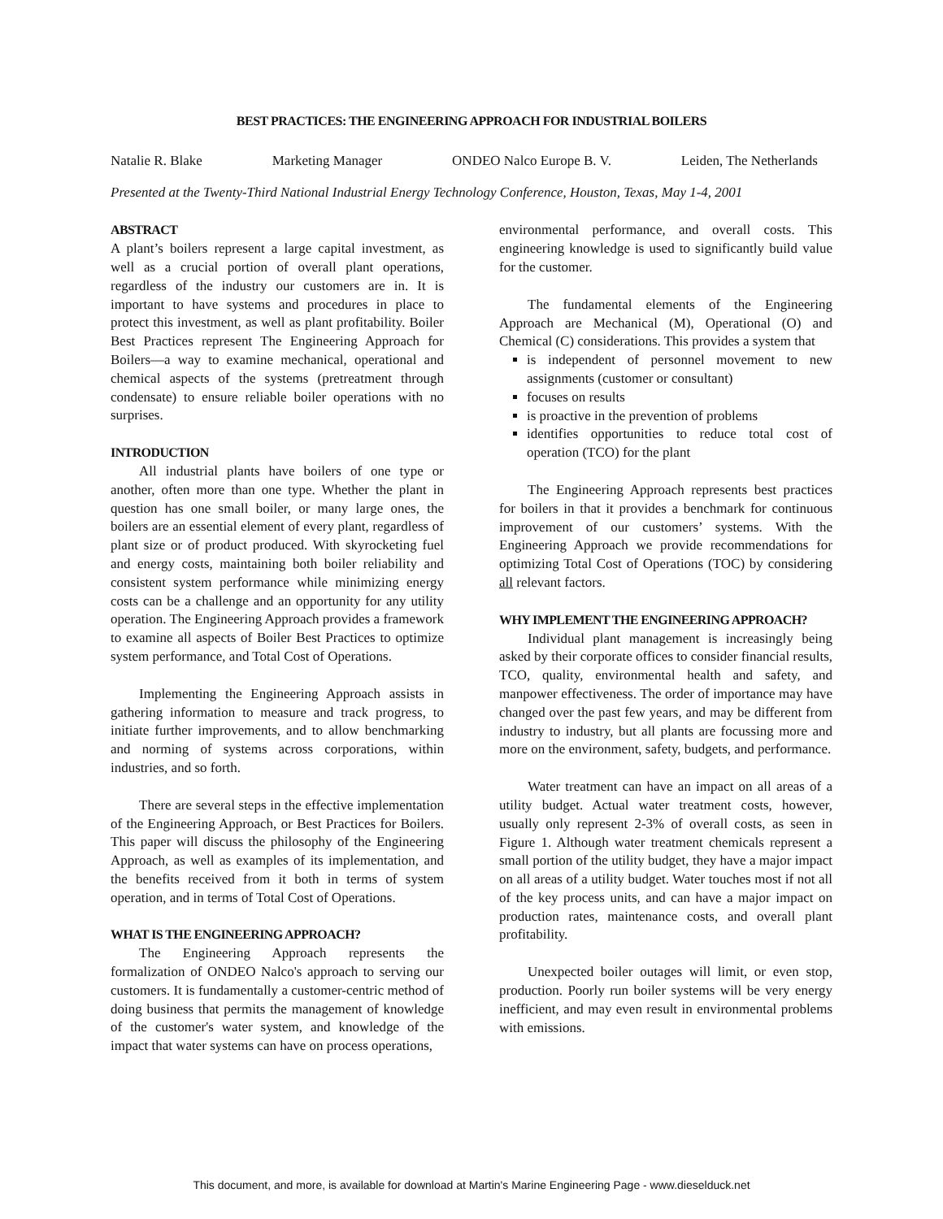BEST PRACTICES: THE ENGINEERING APPROACH FOR INDUSTRIAL BOILERS
Natalie R. Blake Marketing Manager ONDEO Nalco Europe B. V. Leiden, The Netherlands
Presented at the Twenty-Third National Industrial Energy Technology Conference, Houston, Texas, May 1-4, 2001
ABSTRACT
A plant’s boilers represent a large capital investment, as well as a crucial portion of overall plant operations, regardless of the industry our customers are in. It is important to have systems and procedures in place to protect this investment, as well as plant profitability. Boiler Best Practices represent The Engineering Approach for Boilers—a way to examine mechanical, operational and chemical aspects of the systems (pretreatment through condensate) to ensure reliable boiler operations with no surprises.
INTRODUCTION
All industrial plants have boilers of one type or another, often more than one type. Whether the plant in question has one small boiler, or many large ones, the boilers are an essential element of every plant, regardless of plant size or of product produced. With skyrocketing fuel and energy costs, maintaining both boiler reliability and consistent system performance while minimizing energy costs can be a challenge and an opportunity for any utility operation. The Engineering Approach provides a framework to examine all aspects of Boiler Best Practices to optimize system performance, and Total Cost of Operations.
Implementing the Engineering Approach assists in gathering information to measure and track progress, to initiate further improvements, and to allow benchmarking and norming of systems across corporations, within industries, and so forth.
There are several steps in the effective implementation of the Engineering Approach, or Best Practices for Boilers. This paper will discuss the philosophy of the Engineering Approach, as well as examples of its implementation, and the benefits received from it both in terms of system operation, and in terms of Total Cost of Operations.
WHAT IS THE ENGINEERING APPROACH?
The Engineering Approach represents the formalization of ONDEO Nalco's approach to serving our customers. It is fundamentally a customer-centric method of doing business that permits the management of knowledge of the customer's water system, and knowledge of the impact that water systems can have on process operations,
environmental performance, and overall costs. This engineering knowledge is used to significantly build value for the customer.
The fundamental elements of the Engineering Approach are Mechanical (M), Operational (O) and Chemical (C) considerations. This provides a system that
is independent of personnel movement to new assignments (customer or consultant)
focuses on results
is proactive in the prevention of problems
identifies opportunities to reduce total cost of operation (TCO) for the plant
The Engineering Approach represents best practices for boilers in that it provides a benchmark for continuous improvement of our customers’ systems. With the Engineering Approach we provide recommendations for optimizing Total Cost of Operations (TOC) by considering all relevant factors.
WHY IMPLEMENT THE ENGINEERING APPROACH?
Individual plant management is increasingly being asked by their corporate offices to consider financial results, TCO, quality, environmental health and safety, and manpower effectiveness. The order of importance may have changed over the past few years, and may be different from industry to industry, but all plants are focussing more and more on the environment, safety, budgets, and performance.
Water treatment can have an impact on all areas of a utility budget. Actual water treatment costs, however, usually only represent 2-3% of overall costs, as seen in Figure 1. Although water treatment chemicals represent a small portion of the utility budget, they have a major impact on all areas of a utility budget. Water touches most if not all of the key process units, and can have a major impact on production rates, maintenance costs, and overall plant profitability.
Unexpected boiler outages will limit, or even stop, production. Poorly run boiler systems will be very energy inefficient, and may even result in environmental problems with emissions.
This document, and more, is available for download at Martin's Marine Engineering Page - www.dieselduck.net